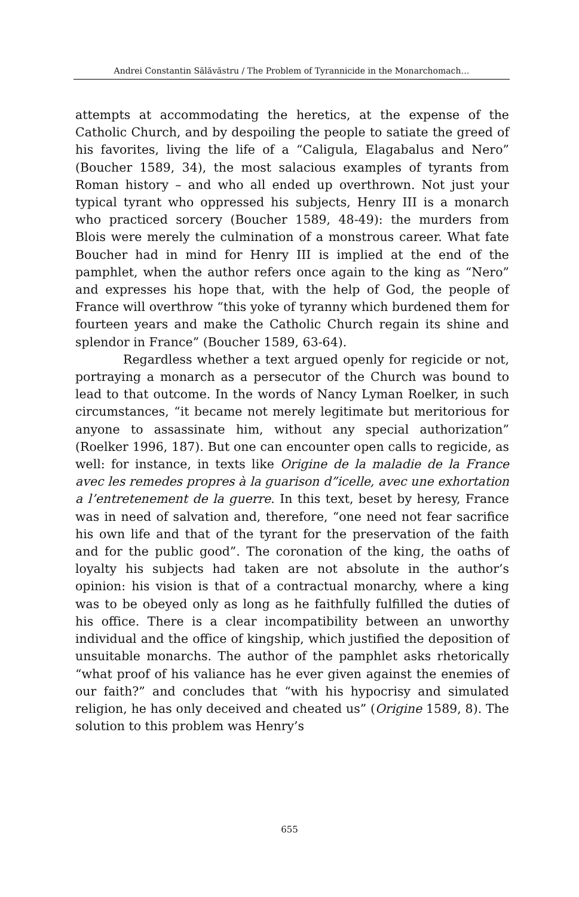Andrei Constantin Sălăvăstru / The Problem of Tyrannicide in the Monarchomach…
attempts at accommodating the heretics, at the expense of the Catholic Church, and by despoiling the people to satiate the greed of his favorites, living the life of a “Caligula, Elagabalus and Nero” (Boucher 1589, 34), the most salacious examples of tyrants from Roman history – and who all ended up overthrown. Not just your typical tyrant who oppressed his subjects, Henry III is a monarch who practiced sorcery (Boucher 1589, 48-49): the murders from Blois were merely the culmination of a monstrous career. What fate Boucher had in mind for Henry III is implied at the end of the pamphlet, when the author refers once again to the king as “Nero” and expresses his hope that, with the help of God, the people of France will overthrow “this yoke of tyranny which burdened them for fourteen years and make the Catholic Church regain its shine and splendor in France” (Boucher 1589, 63-64).
Regardless whether a text argued openly for regicide or not, portraying a monarch as a persecutor of the Church was bound to lead to that outcome. In the words of Nancy Lyman Roelker, in such circumstances, “it became not merely legitimate but meritorious for anyone to assassinate him, without any special authorization” (Roelker 1996, 187). But one can encounter open calls to regicide, as well: for instance, in texts like Origine de la maladie de la France avec les remedes propres à la guarison d”icelle, avec une exhortation a l’entretenement de la guerre. In this text, beset by heresy, France was in need of salvation and, therefore, “one need not fear sacrifice his own life and that of the tyrant for the preservation of the faith and for the public good”. The coronation of the king, the oaths of loyalty his subjects had taken are not absolute in the author’s opinion: his vision is that of a contractual monarchy, where a king was to be obeyed only as long as he faithfully fulfilled the duties of his office. There is a clear incompatibility between an unworthy individual and the office of kingship, which justified the deposition of unsuitable monarchs. The author of the pamphlet asks rhetorically “what proof of his valiance has he ever given against the enemies of our faith?” and concludes that “with his hypocrisy and simulated religion, he has only deceived and cheated us” (Origine 1589, 8). The solution to this problem was Henry’s
655